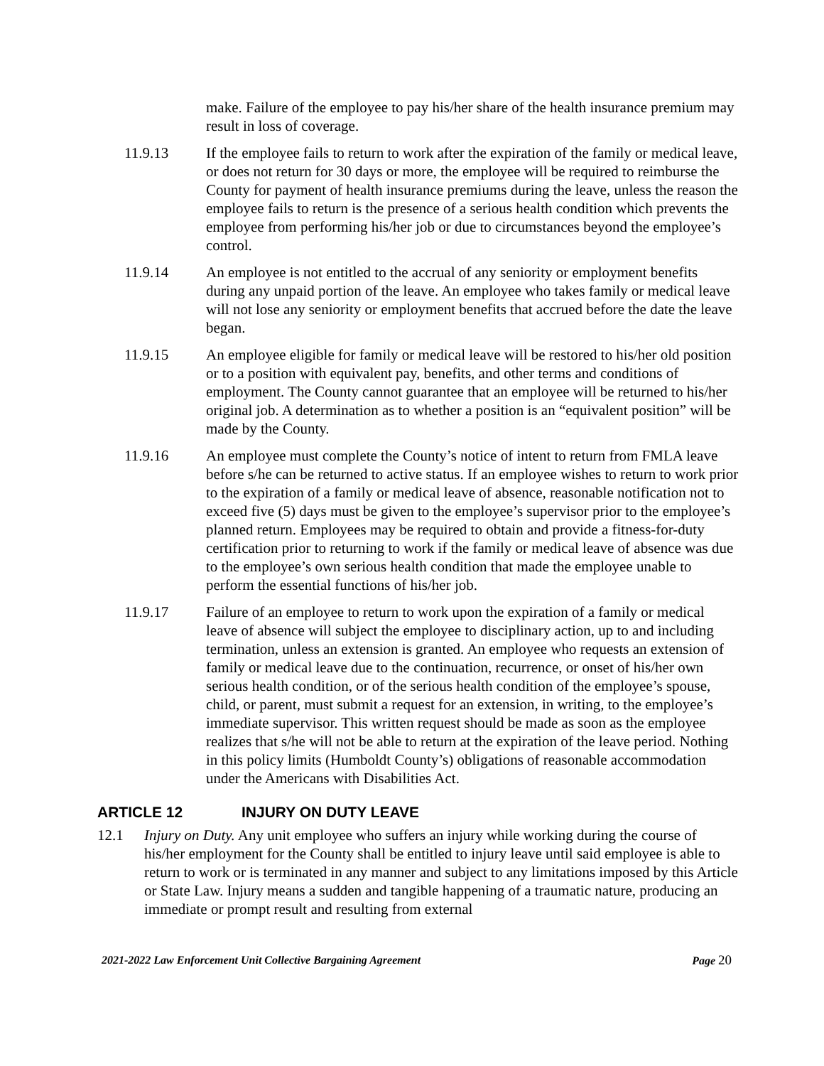make. Failure of the employee to pay his/her share of the health insurance premium may result in loss of coverage.
11.9.13 If the employee fails to return to work after the expiration of the family or medical leave, or does not return for 30 days or more, the employee will be required to reimburse the County for payment of health insurance premiums during the leave, unless the reason the employee fails to return is the presence of a serious health condition which prevents the employee from performing his/her job or due to circumstances beyond the employee’s control.
11.9.14 An employee is not entitled to the accrual of any seniority or employment benefits during any unpaid portion of the leave. An employee who takes family or medical leave will not lose any seniority or employment benefits that accrued before the date the leave began.
11.9.15 An employee eligible for family or medical leave will be restored to his/her old position or to a position with equivalent pay, benefits, and other terms and conditions of employment. The County cannot guarantee that an employee will be returned to his/her original job. A determination as to whether a position is an “equivalent position” will be made by the County.
11.9.16 An employee must complete the County’s notice of intent to return from FMLA leave before s/he can be returned to active status. If an employee wishes to return to work prior to the expiration of a family or medical leave of absence, reasonable notification not to exceed five (5) days must be given to the employee’s supervisor prior to the employee’s planned return. Employees may be required to obtain and provide a fitness-for-duty certification prior to returning to work if the family or medical leave of absence was due to the employee’s own serious health condition that made the employee unable to perform the essential functions of his/her job.
11.9.17 Failure of an employee to return to work upon the expiration of a family or medical leave of absence will subject the employee to disciplinary action, up to and including termination, unless an extension is granted. An employee who requests an extension of family or medical leave due to the continuation, recurrence, or onset of his/her own serious health condition, or of the serious health condition of the employee’s spouse, child, or parent, must submit a request for an extension, in writing, to the employee’s immediate supervisor. This written request should be made as soon as the employee realizes that s/he will not be able to return at the expiration of the leave period. Nothing in this policy limits (Humboldt County’s) obligations of reasonable accommodation under the Americans with Disabilities Act.
ARTICLE 12 INJURY ON DUTY LEAVE
12.1 Injury on Duty. Any unit employee who suffers an injury while working during the course of his/her employment for the County shall be entitled to injury leave until said employee is able to return to work or is terminated in any manner and subject to any limitations imposed by this Article or State Law. Injury means a sudden and tangible happening of a traumatic nature, producing an immediate or prompt result and resulting from external
2021-2022 Law Enforcement Unit Collective Bargaining Agreement Page 20